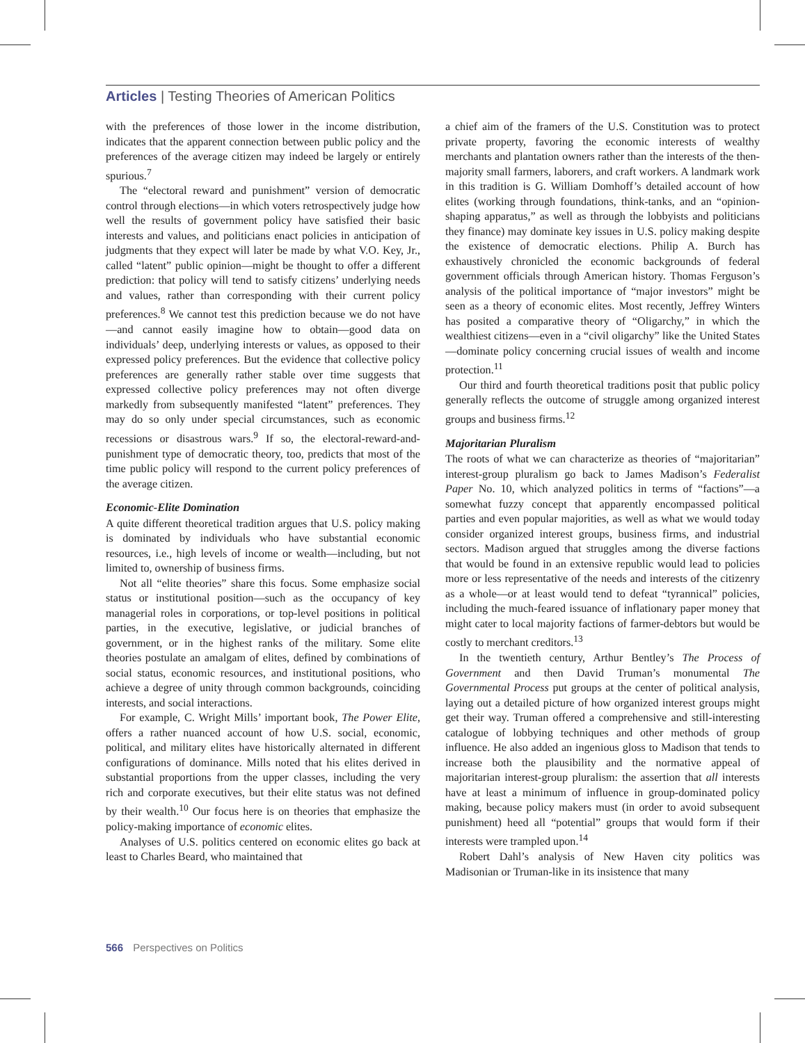Articles | Testing Theories of American Politics
with the preferences of those lower in the income distribution, indicates that the apparent connection between public policy and the preferences of the average citizen may indeed be largely or entirely spurious.<sup>7</sup>
The “electoral reward and punishment” version of democratic control through elections—in which voters retrospectively judge how well the results of government policy have satisfied their basic interests and values, and politicians enact policies in anticipation of judgments that they expect will later be made by what V.O. Key, Jr., called “latent” public opinion—might be thought to offer a different prediction: that policy will tend to satisfy citizens’ underlying needs and values, rather than corresponding with their current policy preferences.<sup>8</sup> We cannot test this prediction because we do not have—and cannot easily imagine how to obtain—good data on individuals’ deep, underlying interests or values, as opposed to their expressed policy preferences. But the evidence that collective policy preferences are generally rather stable over time suggests that expressed collective policy preferences may not often diverge markedly from subsequently manifested “latent” preferences. They may do so only under special circumstances, such as economic recessions or disastrous wars.<sup>9</sup> If so, the electoral-reward-and-punishment type of democratic theory, too, predicts that most of the time public policy will respond to the current policy preferences of the average citizen.
Economic-Elite Domination
A quite different theoretical tradition argues that U.S. policy making is dominated by individuals who have substantial economic resources, i.e., high levels of income or wealth—including, but not limited to, ownership of business firms.
Not all “elite theories” share this focus. Some emphasize social status or institutional position—such as the occupancy of key managerial roles in corporations, or top-level positions in political parties, in the executive, legislative, or judicial branches of government, or in the highest ranks of the military. Some elite theories postulate an amalgam of elites, defined by combinations of social status, economic resources, and institutional positions, who achieve a degree of unity through common backgrounds, coinciding interests, and social interactions.
For example, C. Wright Mills’ important book, The Power Elite, offers a rather nuanced account of how U.S. social, economic, political, and military elites have historically alternated in different configurations of dominance. Mills noted that his elites derived in substantial proportions from the upper classes, including the very rich and corporate executives, but their elite status was not defined by their wealth.<sup>10</sup> Our focus here is on theories that emphasize the policy-making importance of economic elites.
Analyses of U.S. politics centered on economic elites go back at least to Charles Beard, who maintained that
a chief aim of the framers of the U.S. Constitution was to protect private property, favoring the economic interests of wealthy merchants and plantation owners rather than the interests of the then-majority small farmers, laborers, and craft workers. A landmark work in this tradition is G. William Domhoff’s detailed account of how elites (working through foundations, think-tanks, and an “opinion-shaping apparatus,” as well as through the lobbyists and politicians they finance) may dominate key issues in U.S. policy making despite the existence of democratic elections. Philip A. Burch has exhaustively chronicled the economic backgrounds of federal government officials through American history. Thomas Ferguson’s analysis of the political importance of “major investors” might be seen as a theory of economic elites. Most recently, Jeffrey Winters has posited a comparative theory of “Oligarchy,” in which the wealthiest citizens—even in a “civil oligarchy” like the United States—dominate policy concerning crucial issues of wealth and income protection.<sup>11</sup>
Our third and fourth theoretical traditions posit that public policy generally reflects the outcome of struggle among organized interest groups and business firms.<sup>12</sup>
Majoritarian Pluralism
The roots of what we can characterize as theories of “majoritarian” interest-group pluralism go back to James Madison’s Federalist Paper No. 10, which analyzed politics in terms of “factions”—a somewhat fuzzy concept that apparently encompassed political parties and even popular majorities, as well as what we would today consider organized interest groups, business firms, and industrial sectors. Madison argued that struggles among the diverse factions that would be found in an extensive republic would lead to policies more or less representative of the needs and interests of the citizenry as a whole—or at least would tend to defeat “tyrannical” policies, including the much-feared issuance of inflationary paper money that might cater to local majority factions of farmer-debtors but would be costly to merchant creditors.<sup>13</sup>
In the twentieth century, Arthur Bentley’s The Process of Government and then David Truman’s monumental The Governmental Process put groups at the center of political analysis, laying out a detailed picture of how organized interest groups might get their way. Truman offered a comprehensive and still-interesting catalogue of lobbying techniques and other methods of group influence. He also added an ingenious gloss to Madison that tends to increase both the plausibility and the normative appeal of majoritarian interest-group pluralism: the assertion that all interests have at least a minimum of influence in group-dominated policy making, because policy makers must (in order to avoid subsequent punishment) heed all “potential” groups that would form if their interests were trampled upon.<sup>14</sup>
Robert Dahl’s analysis of New Haven city politics was Madisonian or Truman-like in its insistence that many
566 Perspectives on Politics